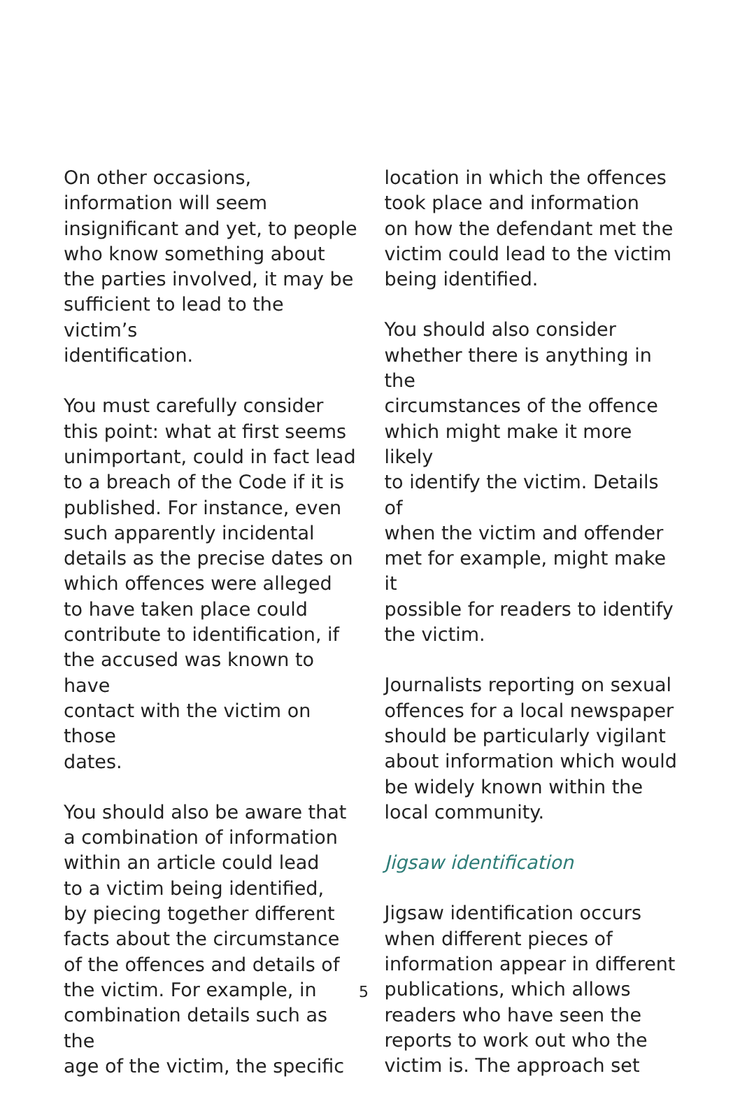On other occasions,
information will seem
insignificant and yet, to people
who know something about
the parties involved, it may be
sufficient to lead to the victim’s
identification.
You must carefully consider
this point: what at first seems
unimportant, could in fact lead
to a breach of the Code if it is
published. For instance, even
such apparently incidental
details as the precise dates on
which offences were alleged
to have taken place could
contribute to identification, if
the accused was known to have
contact with the victim on those
dates.
You should also be aware that
a combination of information
within an article could lead
to a victim being identified,
by piecing together different
facts about the circumstance
of the offences and details of
the victim. For example, in
combination details such as the
age of the victim, the specific
location in which the offences
took place and information
on how the defendant met the
victim could lead to the victim
being identified.
You should also consider
whether there is anything in the
circumstances of the offence
which might make it more likely
to identify the victim. Details of
when the victim and offender
met for example, might make it
possible for readers to identify
the victim.
Journalists reporting on sexual
offences for a local newspaper
should be particularly vigilant
about information which would
be widely known within the
local community.
Jigsaw identification
Jigsaw identification occurs
when different pieces of
information appear in different
publications, which allows
readers who have seen the
reports to work out who the
victim is. The approach set
5